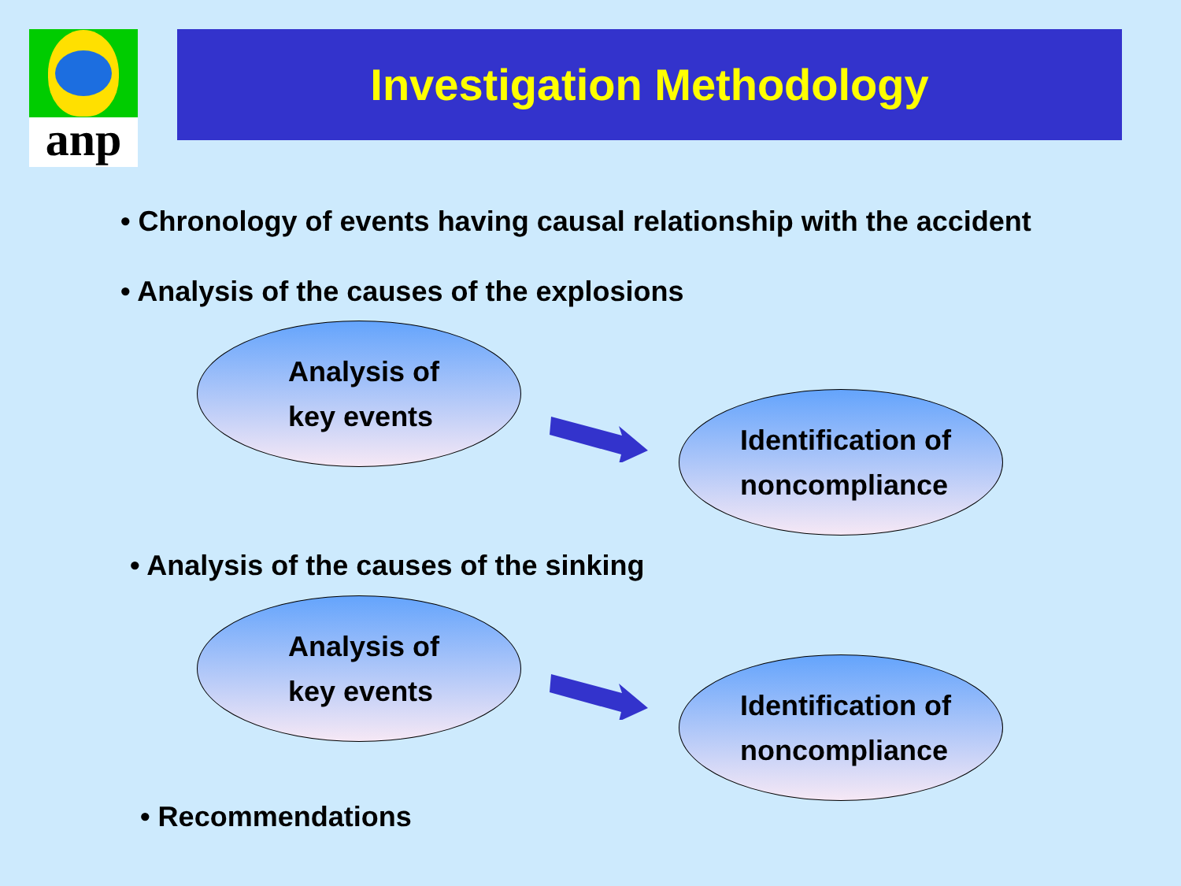anp
Investigation Methodology
• Chronology of events having causal relationship with the accident
• Analysis of the causes of the explosions
Analysis of
key events
Identification of
noncompliance
• Analysis of the causes of the sinking
Analysis of
key events
Identification of
noncompliance
• Recommendations